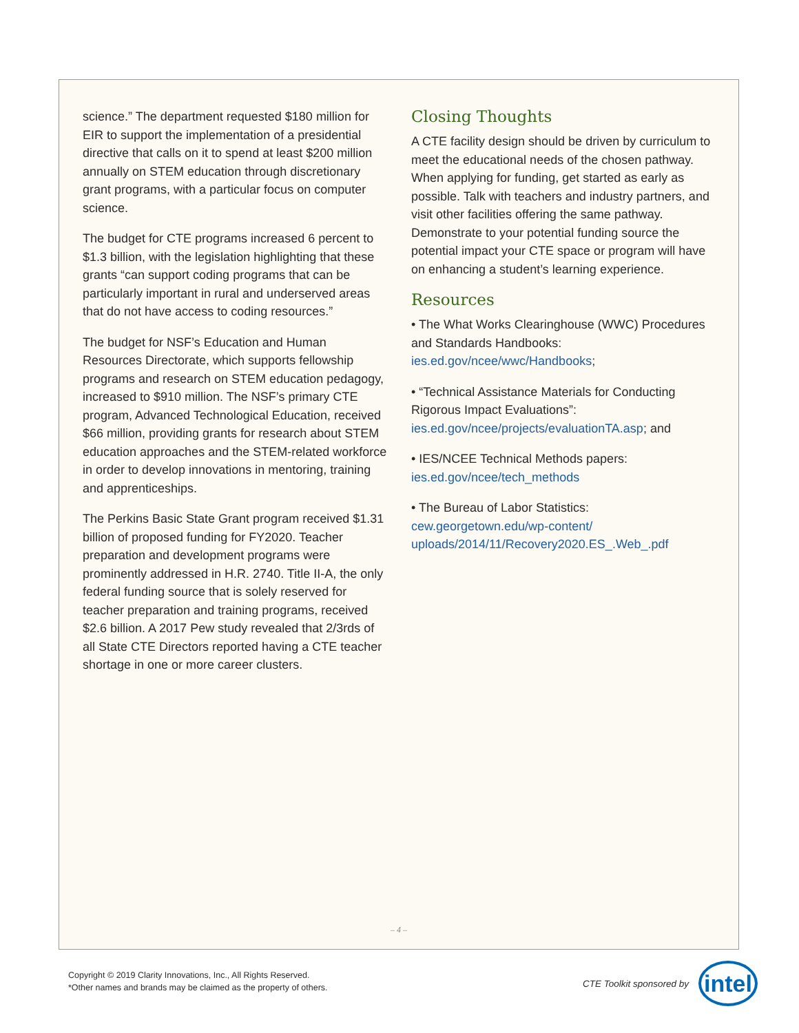science.” The department requested $180 million for EIR to support the implementation of a presidential directive that calls on it to spend at least $200 million annually on STEM education through discretionary grant programs, with a particular focus on computer science.
The budget for CTE programs increased 6 percent to $1.3 billion, with the legislation highlighting that these grants “can support coding programs that can be particularly important in rural and underserved areas that do not have access to coding resources.”
The budget for NSF’s Education and Human Resources Directorate, which supports fellowship programs and research on STEM education pedagogy, increased to $910 million. The NSF’s primary CTE program, Advanced Technological Education, received $66 million, providing grants for research about STEM education approaches and the STEM-related workforce in order to develop innovations in mentoring, training and apprenticeships.
The Perkins Basic State Grant program received $1.31 billion of proposed funding for FY2020. Teacher preparation and development programs were prominently addressed in H.R. 2740. Title II-A, the only federal funding source that is solely reserved for teacher preparation and training programs, received $2.6 billion. A 2017 Pew study revealed that 2/3rds of all State CTE Directors reported having a CTE teacher shortage in one or more career clusters.
Closing Thoughts
A CTE facility design should be driven by curriculum to meet the educational needs of the chosen pathway. When applying for funding, get started as early as possible. Talk with teachers and industry partners, and visit other facilities offering the same pathway. Demonstrate to your potential funding source the potential impact your CTE space or program will have on enhancing a student’s learning experience.
Resources
• The What Works Clearinghouse (WWC) Procedures and Standards Handbooks: ies.ed.gov/ncee/wwc/Handbooks;
• “Technical Assistance Materials for Conducting Rigorous Impact Evaluations”: ies.ed.gov/ncee/projects/evaluationTA.asp; and
• IES/NCEE Technical Methods papers: ies.ed.gov/ncee/tech_methods
• The Bureau of Labor Statistics: cew.georgetown.edu/wp-content/ uploads/2014/11/Recovery2020.ES_.Web_.pdf
– 4 –
Copyright © 2019 Clarity Innovations, Inc., All Rights Reserved.
*Other names and brands may be claimed as the property of others.
CTE Toolkit sponsored by
intel